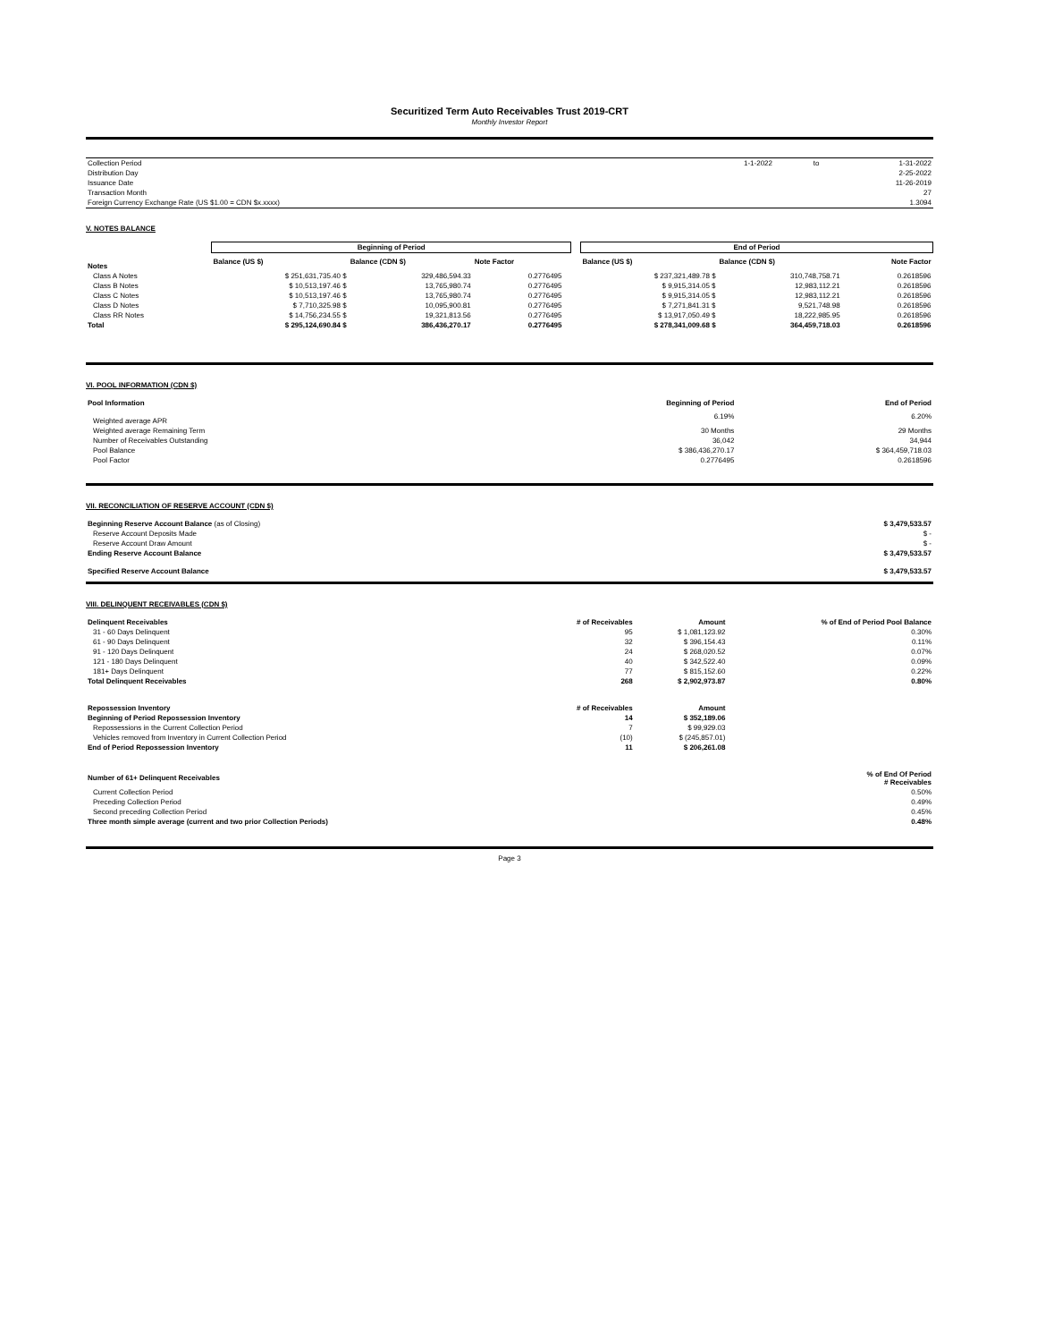Securitized Term Auto Receivables Trust 2019-CRT
Monthly Investor Report
| Collection Period | 1-1-2022 | to | 1-31-2022 |
| Distribution Day | | | 2-25-2022 |
| Issuance Date | | | 11-26-2019 |
| Transaction Month | | | 27 |
| Foreign Currency Exchange Rate (US $1.00 = CDN $x.xxxx) | | | 1.3094 |
V. NOTES BALANCE
| | Beginning of Period | | | | | End of Period | | |
| Notes | Balance (US $) | Balance (CDN $) | Note Factor | | | Balance (US $) | Balance (CDN $) | Note Factor |
| Class A Notes | $ 251,631,735.40 $ | 329,486,594.33 | 0.2776495 | | | $ 237,321,489.78 $ | 310,748,758.71 | 0.2618596 |
| Class B Notes | $ 10,513,197.46 $ | 13,765,980.74 | 0.2776495 | | | $ 9,915,314.05 $ | 12,983,112.21 | 0.2618596 |
| Class C Notes | $ 10,513,197.46 $ | 13,765,980.74 | 0.2776495 | | | $ 9,915,314.05 $ | 12,983,112.21 | 0.2618596 |
| Class D Notes | $ 7,710,325.98 $ | 10,095,900.81 | 0.2776495 | | | $ 7,271,841.31 $ | 9,521,748.98 | 0.2618596 |
| Class RR Notes | $ 14,756,234.55 $ | 19,321,813.56 | 0.2776495 | | | $ 13,917,050.49 $ | 18,222,985.95 | 0.2618596 |
| Total | $ 295,124,690.84 $ | 386,436,270.17 | 0.2776495 | | | $ 278,341,009.68 $ | 364,459,718.03 | 0.2618596 |
VI. POOL INFORMATION (CDN $)
| Pool Information | Beginning of Period | End of Period |
| --- | --- | --- |
| Weighted average APR | 6.19% | 6.20% |
| Weighted average Remaining Term | 30 Months | 29 Months |
| Number of Receivables Outstanding | 36,042 | 34,944 |
| Pool Balance | $ 386,436,270.17 | $ 364,459,718.03 |
| Pool Factor | 0.2776495 | 0.2618596 |
VII. RECONCILIATION OF RESERVE ACCOUNT (CDN $)
| Beginning Reserve Account Balance (as of Closing) | $ 3,479,533.57 |
| Reserve Account Deposits Made | $ - |
| Reserve Account Draw Amount | $ - |
| Ending Reserve Account Balance | $ 3,479,533.57 |
| Specified Reserve Account Balance | $ 3,479,533.57 |
VIII. DELINQUENT RECEIVABLES (CDN $)
| Delinquent Receivables | # of Receivables | Amount | % of End of Period Pool Balance |
| --- | --- | --- | --- |
| 31 - 60 Days Delinquent | 95 | $ 1,081,123.92 | 0.30% |
| 61 - 90 Days Delinquent | 32 | $ 396,154.43 | 0.11% |
| 91 - 120 Days Delinquent | 24 | $ 268,020.52 | 0.07% |
| 121 - 180 Days Delinquent | 40 | $ 342,522.40 | 0.09% |
| 181+ Days Delinquent | 77 | $ 815,152.60 | 0.22% |
| Total Delinquent Receivables | 268 | $ 2,902,973.87 | 0.80% |
| Repossession Inventory | # of Receivables | Amount | |
| Beginning of Period Repossession Inventory | 14 | $ 352,189.06 | |
| Repossessions in the Current Collection Period | 7 | $ 99,929.03 | |
| Vehicles removed from Inventory in Current Collection Period | (10) | $ (245,857.01) | |
| End of Period Repossession Inventory | 11 | $ 206,261.08 | |
| Number of 61+ Delinquent Receivables | | | % of End Of Period # Receivables |
| Current Collection Period | | | 0.50% |
| Preceding Collection Period | | | 0.49% |
| Second preceding Collection Period | | | 0.45% |
| Three month simple average (current and two prior Collection Periods) | | | 0.48% |
Page 3